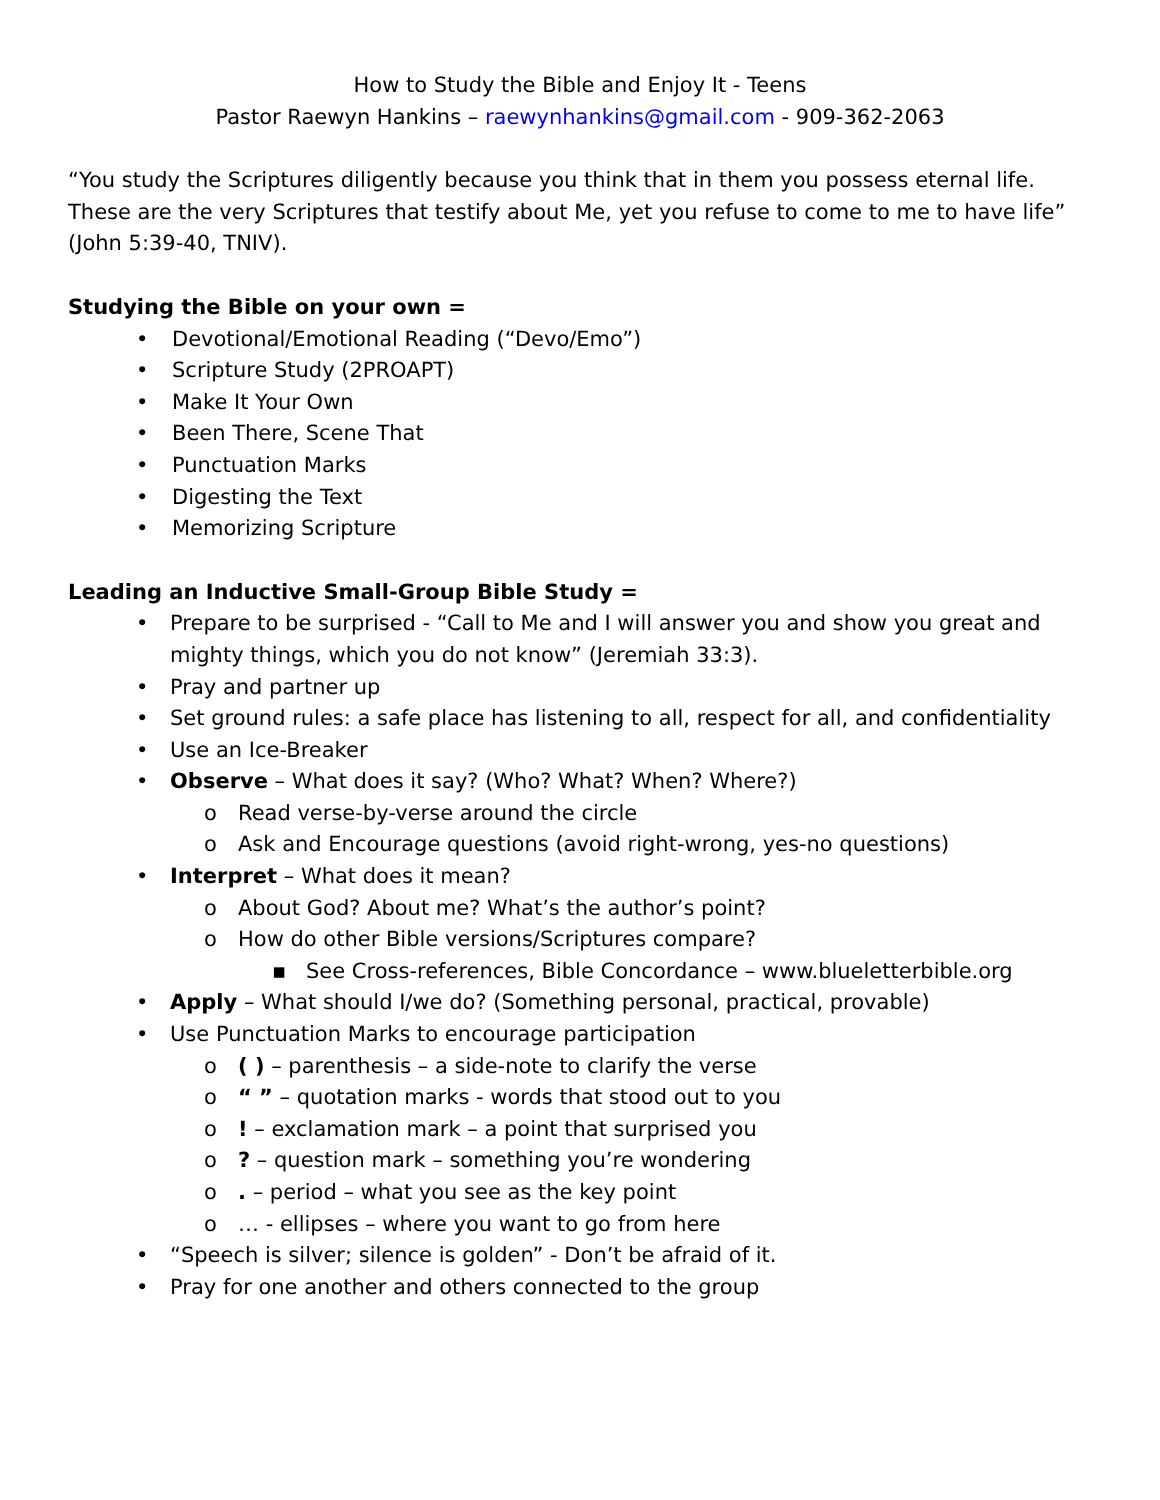How to Study the Bible and Enjoy It - Teens
Pastor Raewyn Hankins – raewynhankins@gmail.com - 909-362-2063
“You study the Scriptures diligently because you think that in them you possess eternal life. These are the very Scriptures that testify about Me, yet you refuse to come to me to have life” (John 5:39-40, TNIV).
Studying the Bible on your own =
• Devotional/Emotional Reading (“Devo/Emo”)
• Scripture Study (2PROAPT)
• Make It Your Own
• Been There, Scene That
• Punctuation Marks
• Digesting the Text
• Memorizing Scripture
Leading an Inductive Small-Group Bible Study =
• Prepare to be surprised - “Call to Me and I will answer you and show you great and mighty things, which you do not know” (Jeremiah 33:3).
• Pray and partner up
• Set ground rules: a safe place has listening to all, respect for all, and confidentiality
• Use an Ice-Breaker
• Observe – What does it say? (Who? What? When? Where?)
o Read verse-by-verse around the circle
o Ask and Encourage questions (avoid right-wrong, yes-no questions)
• Interpret – What does it mean?
o About God? About me? What’s the author’s point?
o How do other Bible versions/Scriptures compare?
▪ See Cross-references, Bible Concordance – www.blueletterbible.org
• Apply – What should I/we do? (Something personal, practical, provable)
• Use Punctuation Marks to encourage participation
o ( ) – parenthesis – a side-note to clarify the verse
o “ ” – quotation marks - words that stood out to you
o! – exclamation mark – a point that surprised you
o? – question mark – something you’re wondering
o. – period – what you see as the key point
o … - ellipses – where you want to go from here
• “Speech is silver; silence is golden” - Don’t be afraid of it.
• Pray for one another and others connected to the group